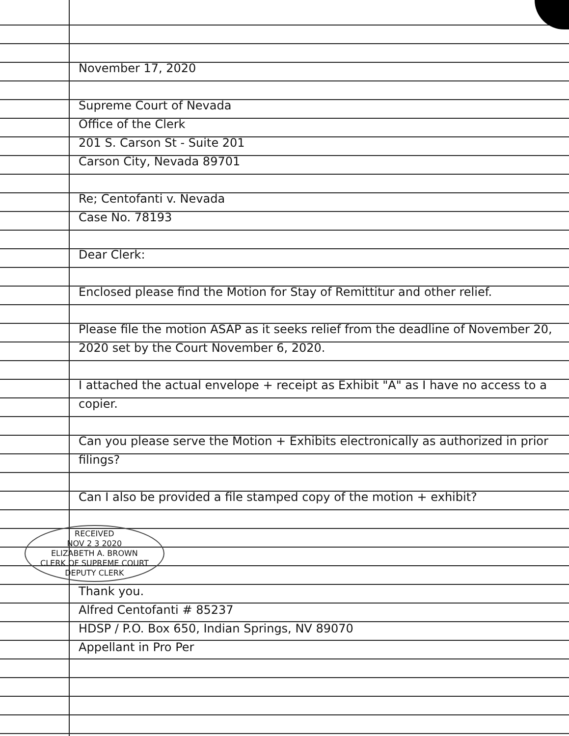November 17, 2020
Supreme Court of Nevada
Office of the Clerk
201 S. Carson St - Suite 201
Carson City, Nevada 89701
Re; Centofanti v. Nevada
Case No. 78193
Dear Clerk:
Enclosed please find the Motion for Stay of Remittitur and other relief.
Please file the motion ASAP as it seeks relief from the deadline of November 20, 2020 set by the Court November 6, 2020.
I attached the actual envelope + receipt as Exhibit "A" as I have no access to a copier.
Can you please serve the Motion + Exhibits electronically as authorized in prior filings?
Can I also be provided a file stamped copy of the motion + exhibit?
RECEIVED
NOV 2 3 2020
ELIZABETH A. BROWN
CLERK OF SUPREME COURT
DEPUTY CLERK
Thank you.
Alfred Centofanti # 85237
HDSP / P.O. Box 650, Indian Springs, NV 89070
Appellant in Pro Per